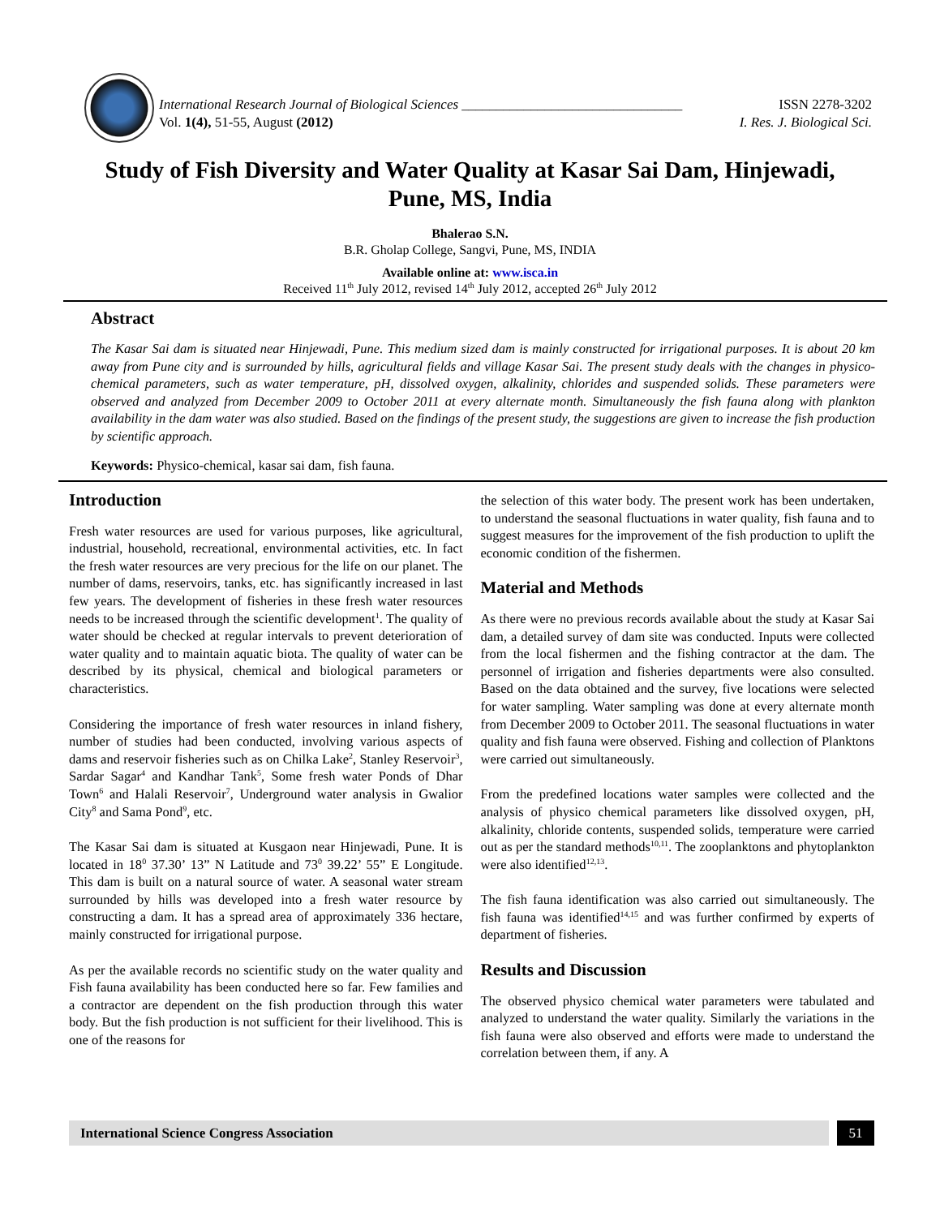International Research Journal of Biological Sciences ________________________________
Vol. 1(4), 51-55, August (2012)
ISSN 2278-3202
I. Res. J. Biological Sci.
Study of Fish Diversity and Water Quality at Kasar Sai Dam, Hinjewadi, Pune, MS, India
Bhalerao S.N.
B.R. Gholap College, Sangvi, Pune, MS, INDIA
Available online at: www.isca.in
Received 11<sup>th</sup> July 2012, revised 14<sup>th</sup> July 2012, accepted 26<sup>th</sup> July 2012
Abstract
The Kasar Sai dam is situated near Hinjewadi, Pune. This medium sized dam is mainly constructed for irrigational purposes. It is about 20 km away from Pune city and is surrounded by hills, agricultural fields and village Kasar Sai. The present study deals with the changes in physico-chemical parameters, such as water temperature, pH, dissolved oxygen, alkalinity, chlorides and suspended solids. These parameters were observed and analyzed from December 2009 to October 2011 at every alternate month. Simultaneously the fish fauna along with plankton availability in the dam water was also studied. Based on the findings of the present study, the suggestions are given to increase the fish production by scientific approach.
Keywords: Physico-chemical, kasar sai dam, fish fauna.
Introduction
Fresh water resources are used for various purposes, like agricultural, industrial, household, recreational, environmental activities, etc. In fact the fresh water resources are very precious for the life on our planet. The number of dams, reservoirs, tanks, etc. has significantly increased in last few years. The development of fisheries in these fresh water resources needs to be increased through the scientific development<sup>1</sup>. The quality of water should be checked at regular intervals to prevent deterioration of water quality and to maintain aquatic biota. The quality of water can be described by its physical, chemical and biological parameters or characteristics.
Considering the importance of fresh water resources in inland fishery, number of studies had been conducted, involving various aspects of dams and reservoir fisheries such as on Chilka Lake<sup>2</sup>, Stanley Reservoir<sup>3</sup>, Sardar Sagar<sup>4</sup> and Kandhar Tank<sup>5</sup>, Some fresh water Ponds of Dhar Town<sup>6</sup> and Halali Reservoir<sup>7</sup>, Underground water analysis in Gwalior City<sup>8</sup> and Sama Pond<sup>9</sup>, etc.
The Kasar Sai dam is situated at Kusgaon near Hinjewadi, Pune. It is located in 18<sup>0</sup> 37.30’ 13” N Latitude and 73<sup>0</sup> 39.22’ 55” E Longitude. This dam is built on a natural source of water. A seasonal water stream surrounded by hills was developed into a fresh water resource by constructing a dam. It has a spread area of approximately 336 hectare, mainly constructed for irrigational purpose.
As per the available records no scientific study on the water quality and Fish fauna availability has been conducted here so far. Few families and a contractor are dependent on the fish production through this water body. But the fish production is not sufficient for their livelihood. This is one of the reasons for
the selection of this water body. The present work has been undertaken, to understand the seasonal fluctuations in water quality, fish fauna and to suggest measures for the improvement of the fish production to uplift the economic condition of the fishermen.
Material and Methods
As there were no previous records available about the study at Kasar Sai dam, a detailed survey of dam site was conducted. Inputs were collected from the local fishermen and the fishing contractor at the dam. The personnel of irrigation and fisheries departments were also consulted. Based on the data obtained and the survey, five locations were selected for water sampling. Water sampling was done at every alternate month from December 2009 to October 2011. The seasonal fluctuations in water quality and fish fauna were observed. Fishing and collection of Planktons were carried out simultaneously.
From the predefined locations water samples were collected and the analysis of physico chemical parameters like dissolved oxygen, pH, alkalinity, chloride contents, suspended solids, temperature were carried out as per the standard methods<sup>10,11</sup>. The zooplanktons and phytoplankton were also identified<sup>12,13</sup>.
The fish fauna identification was also carried out simultaneously. The fish fauna was identified<sup>14,15</sup> and was further confirmed by experts of department of fisheries.
Results and Discussion
The observed physico chemical water parameters were tabulated and analyzed to understand the water quality. Similarly the variations in the fish fauna were also observed and efforts were made to understand the correlation between them, if any. A
International Science Congress Association 51